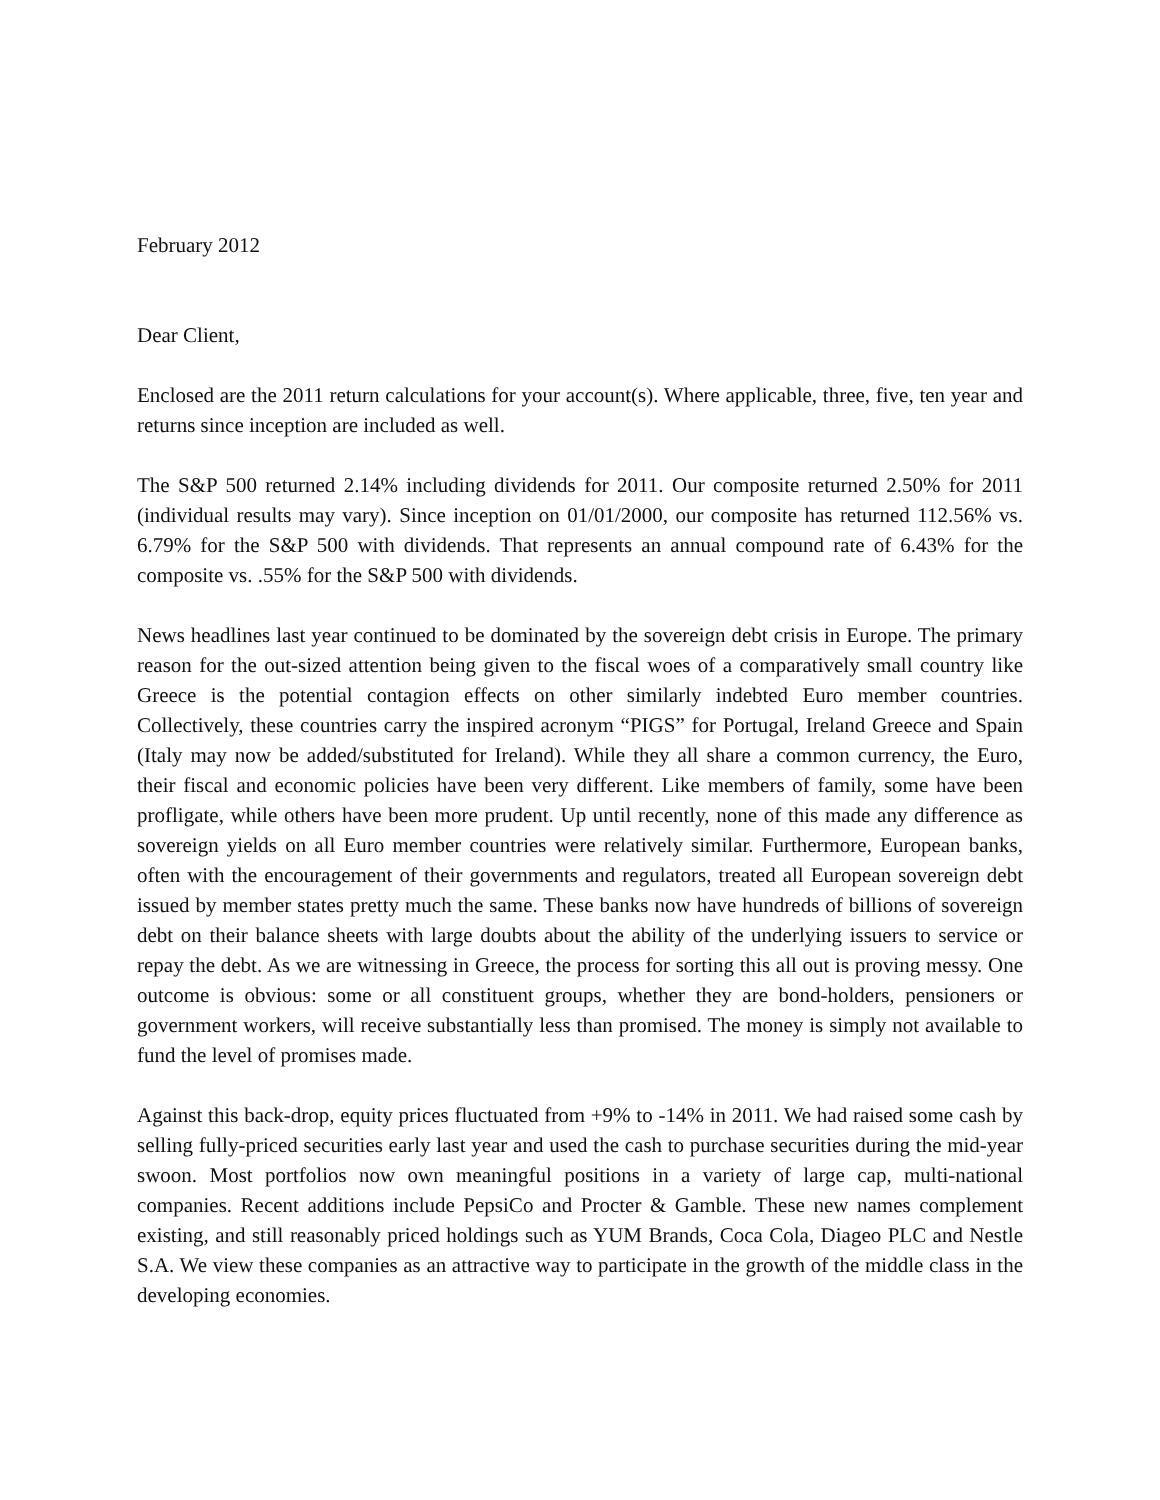February 2012
Dear Client,
Enclosed are the 2011 return calculations for your account(s). Where applicable, three, five, ten year and returns since inception are included as well.
The S&P 500 returned 2.14% including dividends for 2011. Our composite returned 2.50% for 2011 (individual results may vary). Since inception on 01/01/2000, our composite has returned 112.56% vs. 6.79% for the S&P 500 with dividends. That represents an annual compound rate of 6.43% for the composite vs. .55% for the S&P 500 with dividends.
News headlines last year continued to be dominated by the sovereign debt crisis in Europe. The primary reason for the out-sized attention being given to the fiscal woes of a comparatively small country like Greece is the potential contagion effects on other similarly indebted Euro member countries. Collectively, these countries carry the inspired acronym “PIGS” for Portugal, Ireland Greece and Spain (Italy may now be added/substituted for Ireland). While they all share a common currency, the Euro, their fiscal and economic policies have been very different. Like members of family, some have been profligate, while others have been more prudent. Up until recently, none of this made any difference as sovereign yields on all Euro member countries were relatively similar. Furthermore, European banks, often with the encouragement of their governments and regulators, treated all European sovereign debt issued by member states pretty much the same. These banks now have hundreds of billions of sovereign debt on their balance sheets with large doubts about the ability of the underlying issuers to service or repay the debt. As we are witnessing in Greece, the process for sorting this all out is proving messy. One outcome is obvious: some or all constituent groups, whether they are bond-holders, pensioners or government workers, will receive substantially less than promised. The money is simply not available to fund the level of promises made.
Against this back-drop, equity prices fluctuated from +9% to -14% in 2011. We had raised some cash by selling fully-priced securities early last year and used the cash to purchase securities during the mid-year swoon. Most portfolios now own meaningful positions in a variety of large cap, multi-national companies. Recent additions include PepsiCo and Procter & Gamble. These new names complement existing, and still reasonably priced holdings such as YUM Brands, Coca Cola, Diageo PLC and Nestle S.A. We view these companies as an attractive way to participate in the growth of the middle class in the developing economies.